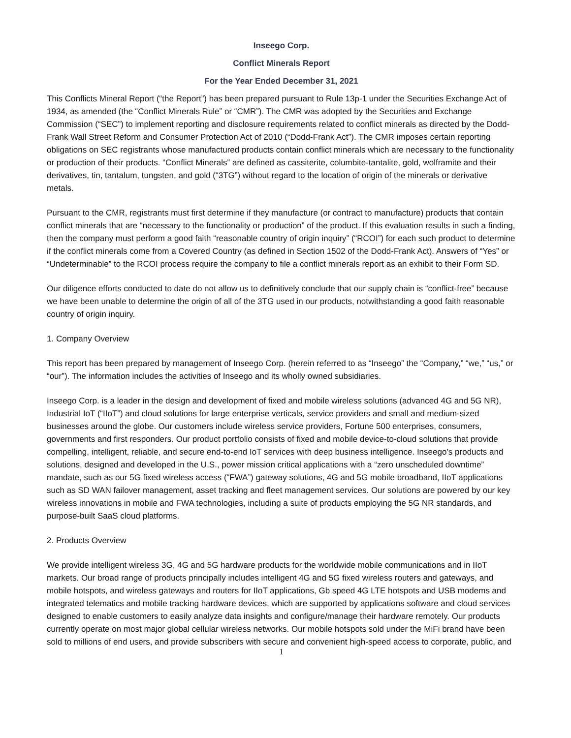Inseego Corp.
Conflict Minerals Report
For the Year Ended December 31, 2021
This Conflicts Mineral Report (“the Report”) has been prepared pursuant to Rule 13p-1 under the Securities Exchange Act of 1934, as amended (the “Conflict Minerals Rule” or “CMR”). The CMR was adopted by the Securities and Exchange Commission (“SEC”) to implement reporting and disclosure requirements related to conflict minerals as directed by the Dodd-Frank Wall Street Reform and Consumer Protection Act of 2010 (“Dodd-Frank Act”). The CMR imposes certain reporting obligations on SEC registrants whose manufactured products contain conflict minerals which are necessary to the functionality or production of their products. “Conflict Minerals” are defined as cassiterite, columbite-tantalite, gold, wolframite and their derivatives, tin, tantalum, tungsten, and gold (“3TG”) without regard to the location of origin of the minerals or derivative metals.
Pursuant to the CMR, registrants must first determine if they manufacture (or contract to manufacture) products that contain conflict minerals that are “necessary to the functionality or production” of the product. If this evaluation results in such a finding, then the company must perform a good faith “reasonable country of origin inquiry” (“RCOI”) for each such product to determine if the conflict minerals come from a Covered Country (as defined in Section 1502 of the Dodd-Frank Act). Answers of “Yes” or “Undeterminable” to the RCOI process require the company to file a conflict minerals report as an exhibit to their Form SD.
Our diligence efforts conducted to date do not allow us to definitively conclude that our supply chain is “conflict-free” because we have been unable to determine the origin of all of the 3TG used in our products, notwithstanding a good faith reasonable country of origin inquiry.
1. Company Overview
This report has been prepared by management of Inseego Corp. (herein referred to as “Inseego” the “Company,” “we,” “us,” or “our”). The information includes the activities of Inseego and its wholly owned subsidiaries.
Inseego Corp. is a leader in the design and development of fixed and mobile wireless solutions (advanced 4G and 5G NR), Industrial IoT (“IIoT”) and cloud solutions for large enterprise verticals, service providers and small and medium-sized businesses around the globe. Our customers include wireless service providers, Fortune 500 enterprises, consumers, governments and first responders. Our product portfolio consists of fixed and mobile device-to-cloud solutions that provide compelling, intelligent, reliable, and secure end-to-end IoT services with deep business intelligence. Inseego’s products and solutions, designed and developed in the U.S., power mission critical applications with a “zero unscheduled downtime” mandate, such as our 5G fixed wireless access (“FWA”) gateway solutions, 4G and 5G mobile broadband, IIoT applications such as SD WAN failover management, asset tracking and fleet management services. Our solutions are powered by our key wireless innovations in mobile and FWA technologies, including a suite of products employing the 5G NR standards, and purpose-built SaaS cloud platforms.
2. Products Overview
We provide intelligent wireless 3G, 4G and 5G hardware products for the worldwide mobile communications and in IIoT markets. Our broad range of products principally includes intelligent 4G and 5G fixed wireless routers and gateways, and mobile hotspots, and wireless gateways and routers for IIoT applications, Gb speed 4G LTE hotspots and USB modems and integrated telematics and mobile tracking hardware devices, which are supported by applications software and cloud services designed to enable customers to easily analyze data insights and configure/manage their hardware remotely. Our products currently operate on most major global cellular wireless networks. Our mobile hotspots sold under the MiFi brand have been sold to millions of end users, and provide subscribers with secure and convenient high-speed access to corporate, public, and
1